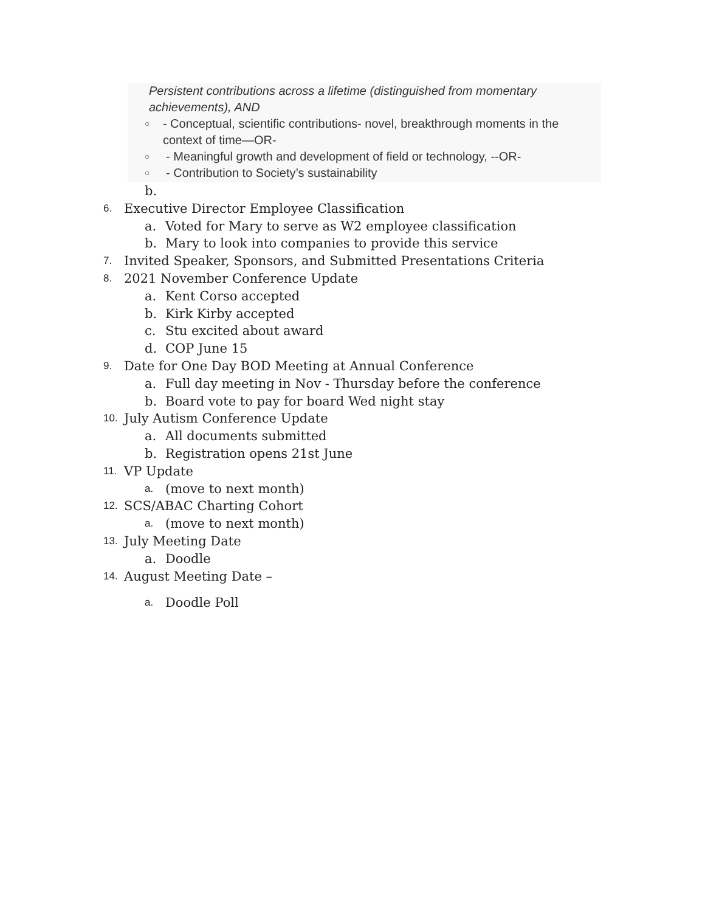Persistent contributions across a lifetime (distinguished from momentary achievements), AND
○ - Conceptual, scientific contributions- novel, breakthrough moments in the context of time—OR-
○ - Meaningful growth and development of field or technology, --OR-
○ - Contribution to Society’s sustainability
b.
6. Executive Director Employee Classification
a. Voted for Mary to serve as W2 employee classification
b. Mary to look into companies to provide this service
7. Invited Speaker, Sponsors, and Submitted Presentations Criteria
8. 2021 November Conference Update
a. Kent Corso accepted
b. Kirk Kirby accepted
c. Stu excited about award
d. COP June 15
9. Date for One Day BOD Meeting at Annual Conference
a. Full day meeting in Nov - Thursday before the conference
b. Board vote to pay for board Wed night stay
10. July Autism Conference Update
a. All documents submitted
b. Registration opens 21st June
11. VP Update
a. (move to next month)
12. SCS/ABAC Charting Cohort
a. (move to next month)
13. July Meeting Date
a. Doodle
14. August Meeting Date –
a. Doodle Poll